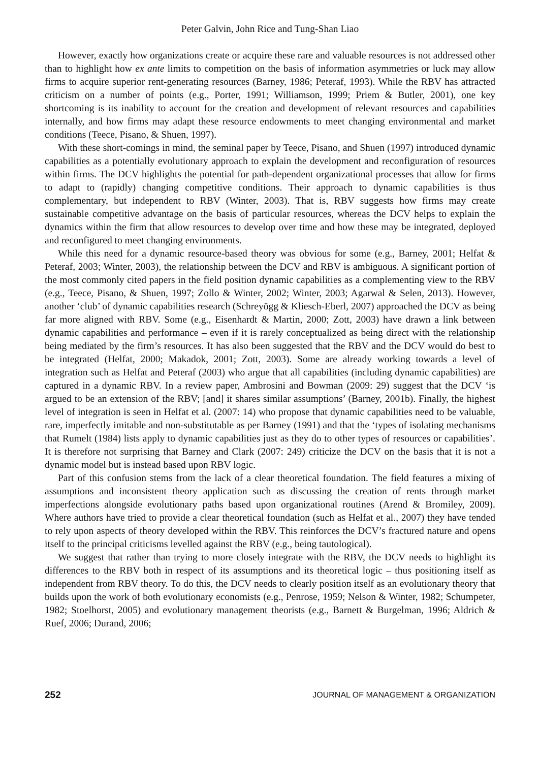Peter Galvin, John Rice and Tung-Shan Liao
However, exactly how organizations create or acquire these rare and valuable resources is not addressed other than to highlight how ex ante limits to competition on the basis of information asymmetries or luck may allow firms to acquire superior rent-generating resources (Barney, 1986; Peteraf, 1993). While the RBV has attracted criticism on a number of points (e.g., Porter, 1991; Williamson, 1999; Priem & Butler, 2001), one key shortcoming is its inability to account for the creation and development of relevant resources and capabilities internally, and how firms may adapt these resource endowments to meet changing environmental and market conditions (Teece, Pisano, & Shuen, 1997).
With these short-comings in mind, the seminal paper by Teece, Pisano, and Shuen (1997) introduced dynamic capabilities as a potentially evolutionary approach to explain the development and reconfiguration of resources within firms. The DCV highlights the potential for path-dependent organizational processes that allow for firms to adapt to (rapidly) changing competitive conditions. Their approach to dynamic capabilities is thus complementary, but independent to RBV (Winter, 2003). That is, RBV suggests how firms may create sustainable competitive advantage on the basis of particular resources, whereas the DCV helps to explain the dynamics within the firm that allow resources to develop over time and how these may be integrated, deployed and reconfigured to meet changing environments.
While this need for a dynamic resource-based theory was obvious for some (e.g., Barney, 2001; Helfat & Peteraf, 2003; Winter, 2003), the relationship between the DCV and RBV is ambiguous. A significant portion of the most commonly cited papers in the field position dynamic capabilities as a complementing view to the RBV (e.g., Teece, Pisano, & Shuen, 1997; Zollo & Winter, 2002; Winter, 2003; Agarwal & Selen, 2013). However, another ‘club’ of dynamic capabilities research (Schreyögg & Kliesch-Eberl, 2007) approached the DCV as being far more aligned with RBV. Some (e.g., Eisenhardt & Martin, 2000; Zott, 2003) have drawn a link between dynamic capabilities and performance – even if it is rarely conceptualized as being direct with the relationship being mediated by the firm’s resources. It has also been suggested that the RBV and the DCV would do best to be integrated (Helfat, 2000; Makadok, 2001; Zott, 2003). Some are already working towards a level of integration such as Helfat and Peteraf (2003) who argue that all capabilities (including dynamic capabilities) are captured in a dynamic RBV. In a review paper, Ambrosini and Bowman (2009: 29) suggest that the DCV ‘is argued to be an extension of the RBV; [and] it shares similar assumptions’ (Barney, 2001b). Finally, the highest level of integration is seen in Helfat et al. (2007: 14) who propose that dynamic capabilities need to be valuable, rare, imperfectly imitable and non-substitutable as per Barney (1991) and that the ‘types of isolating mechanisms that Rumelt (1984) lists apply to dynamic capabilities just as they do to other types of resources or capabilities’. It is therefore not surprising that Barney and Clark (2007: 249) criticize the DCV on the basis that it is not a dynamic model but is instead based upon RBV logic.
Part of this confusion stems from the lack of a clear theoretical foundation. The field features a mixing of assumptions and inconsistent theory application such as discussing the creation of rents through market imperfections alongside evolutionary paths based upon organizational routines (Arend & Bromiley, 2009). Where authors have tried to provide a clear theoretical foundation (such as Helfat et al., 2007) they have tended to rely upon aspects of theory developed within the RBV. This reinforces the DCV’s fractured nature and opens itself to the principal criticisms levelled against the RBV (e.g., being tautological).
We suggest that rather than trying to more closely integrate with the RBV, the DCV needs to highlight its differences to the RBV both in respect of its assumptions and its theoretical logic – thus positioning itself as independent from RBV theory. To do this, the DCV needs to clearly position itself as an evolutionary theory that builds upon the work of both evolutionary economists (e.g., Penrose, 1959; Nelson & Winter, 1982; Schumpeter, 1982; Stoelhorst, 2005) and evolutionary management theorists (e.g., Barnett & Burgelman, 1996; Aldrich & Ruef, 2006; Durand, 2006;
252 JOURNAL OF MANAGEMENT & ORGANIZATION